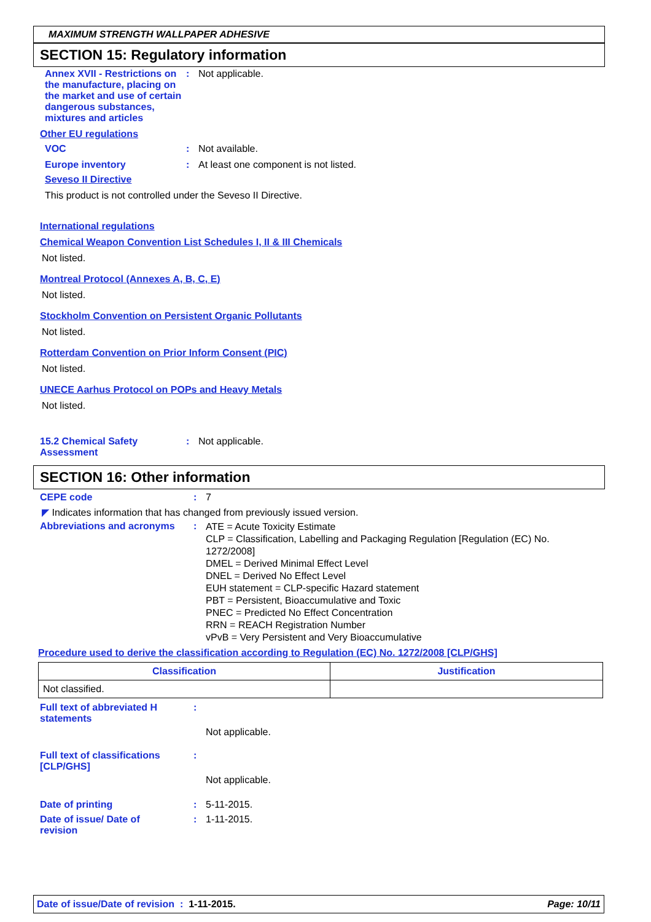MAXIMUM STRENGTH WALLPAPER ADHESIVE
SECTION 15: Regulatory information
Annex XVII - Restrictions on the manufacture, placing on the market and use of certain dangerous substances, mixtures and articles
: Not applicable.
Other EU regulations
VOC : Not available.
Europe inventory : At least one component is not listed.
Seveso II Directive
This product is not controlled under the Seveso II Directive.
International regulations
Chemical Weapon Convention List Schedules I, II & III Chemicals
Not listed.
Montreal Protocol (Annexes A, B, C, E)
Not listed.
Stockholm Convention on Persistent Organic Pollutants
Not listed.
Rotterdam Convention on Prior Inform Consent (PIC)
Not listed.
UNECE Aarhus Protocol on POPs and Heavy Metals
Not listed.
15.2 Chemical Safety Assessment
: Not applicable.
SECTION 16: Other information
CEPE code : 7
◤ Indicates information that has changed from previously issued version.
Abbreviations and acronyms :
ATE = Acute Toxicity Estimate
CLP = Classification, Labelling and Packaging Regulation [Regulation (EC) No. 1272/2008]
DMEL = Derived Minimal Effect Level
DNEL = Derived No Effect Level
EUH statement = CLP-specific Hazard statement
PBT = Persistent, Bioaccumulative and Toxic
PNEC = Predicted No Effect Concentration
RRN = REACH Registration Number
vPvB = Very Persistent and Very Bioaccumulative
Procedure used to derive the classification according to Regulation (EC) No. 1272/2008 [CLP/GHS]
| Classification | Justification |
| --- | --- |
| Not classified. | |
Full text of abbreviated H statements
:
Not applicable.
Full text of classifications [CLP/GHS]
:
Not applicable.
Date of printing : 5-11-2015.
Date of issue/ Date of revision
: 1-11-2015.
Date of issue/Date of revision : 1-11-2015. Page: 10/11